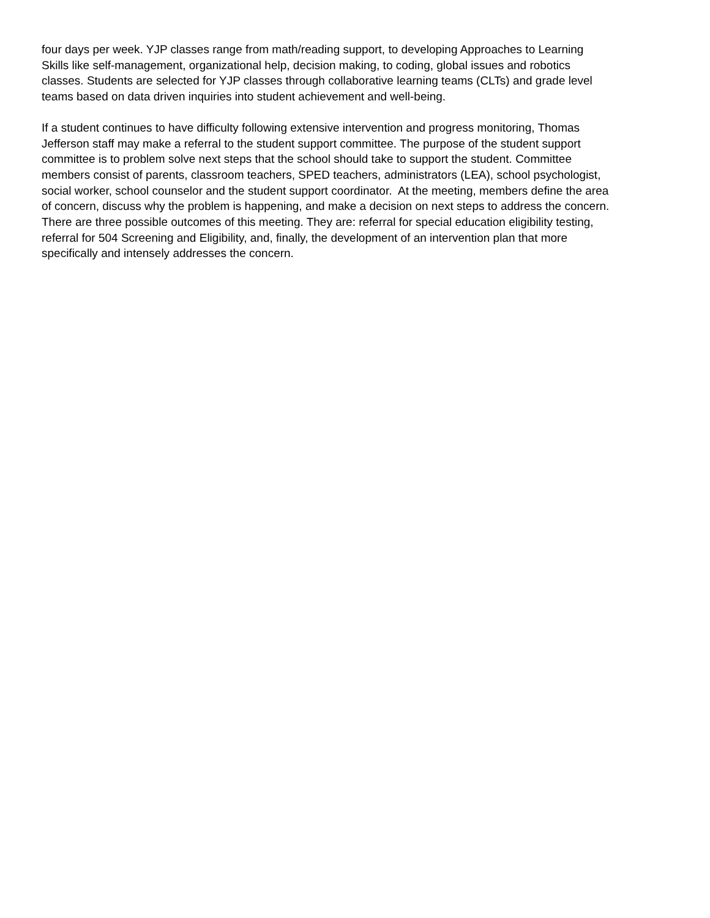four days per week. YJP classes range from math/reading support, to developing Approaches to Learning
Skills like self-management, organizational help, decision making, to coding, global issues and robotics
classes. Students are selected for YJP classes through collaborative learning teams (CLTs) and grade level
teams based on data driven inquiries into student achievement and well-being.
If a student continues to have difficulty following extensive intervention and progress monitoring, Thomas
Jefferson staff may make a referral to the student support committee. The purpose of the student support
committee is to problem solve next steps that the school should take to support the student. Committee
members consist of parents, classroom teachers, SPED teachers, administrators (LEA), school psychologist,
social worker, school counselor and the student support coordinator. At the meeting, members define the area
of concern, discuss why the problem is happening, and make a decision on next steps to address the concern.
There are three possible outcomes of this meeting. They are: referral for special education eligibility testing,
referral for 504 Screening and Eligibility, and, finally, the development of an intervention plan that more
specifically and intensely addresses the concern.